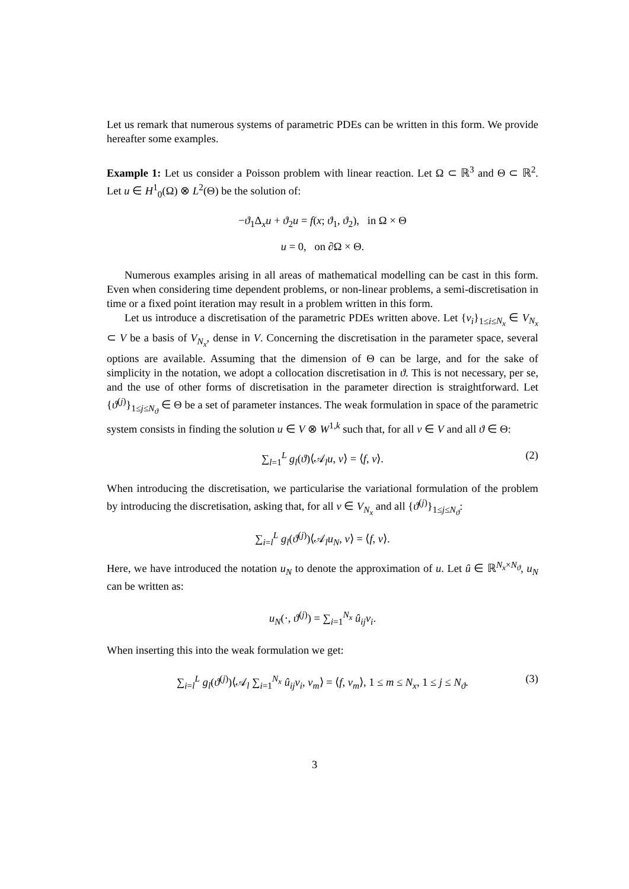Let us remark that numerous systems of parametric PDEs can be written in this form. We provide hereafter some examples.
Example 1: Let us consider a Poisson problem with linear reaction. Let Ω ⊂ ℝ<sup>3</sup> and Θ ⊂ ℝ<sup>2</sup>. Let u ∈ H<sup>1</sup><sub>0</sub>(Ω) ⊗ L<sup>2</sup>(Θ) be the solution of:
−ϑ<sub>1</sub>Δ<sub>x</sub>u + ϑ<sub>2</sub>u = f(x; ϑ<sub>1</sub>, ϑ<sub>2</sub>), in Ω × Θ
u = 0, on ∂Ω × Θ.
Numerous examples arising in all areas of mathematical modelling can be cast in this form. Even when considering time dependent problems, or non-linear problems, a semi-discretisation in time or a fixed point iteration may result in a problem written in this form.
Let us introduce a discretisation of the parametric PDEs written above. Let {v<sub>i</sub>}<sub>1≤i≤N<sub>x</sub></sub> ∈ V<sub>N<sub>x</sub></sub> ⊂ V be a basis of V<sub>N<sub>x</sub></sub>, dense in V. Concerning the discretisation in the parameter space, several options are available. Assuming that the dimension of Θ can be large, and for the sake of simplicity in the notation, we adopt a collocation discretisation in ϑ. This is not necessary, per se, and the use of other forms of discretisation in the parameter direction is straightforward. Let {ϑ<sup>(j)</sup>}<sub>1≤j≤N<sub>ϑ</sub></sub> ∈ Θ be a set of parameter instances. The weak formulation in space of the parametric system consists in finding the solution u ∈ V ⊗ W<sup>1,k</sup> such that, for all v ∈ V and all ϑ ∈ Θ:
∑<sub>l=1</sub><sup>L</sup> g<sub>l</sub>(ϑ)⟨𝒜<sub>l</sub>u, v⟩ = ⟨f, v⟩. (2)
When introducing the discretisation, we particularise the variational formulation of the problem by introducing the discretisation, asking that, for all v ∈ V<sub>N<sub>x</sub></sub> and all {ϑ<sup>(j)</sup>}<sub>1≤j≤N<sub>ϑ</sub></sub>:
∑<sub>i=l</sub><sup>L</sup> g<sub>l</sub>(ϑ<sup>(j)</sup>)⟨𝒜<sub>l</sub>u<sub>N</sub>, v⟩ = ⟨f, v⟩.
Here, we have introduced the notation u<sub>N</sub> to denote the approximation of u. Let û ∈ ℝ<sup>N<sub>x</sub>×N<sub>ϑ</sub></sup>, u<sub>N</sub> can be written as:
u<sub>N</sub>(·, ϑ<sup>(j)</sup>) = ∑<sub>i=1</sub><sup>N<sub>x</sub></sup> û<sub>ij</sub>v<sub>i</sub>.
When inserting this into the weak formulation we get:
∑<sub>i=l</sub><sup>L</sup> g<sub>l</sub>(ϑ<sup>(j)</sup>)⟨𝒜<sub>l</sub> ∑<sub>i=1</sub><sup>N<sub>x</sub></sup> û<sub>ij</sub>v<sub>i</sub>, v<sub>m</sub>⟩ = ⟨f, v<sub>m</sub>⟩, 1 ≤ m ≤ N<sub>x</sub>, 1 ≤ j ≤ N<sub>ϑ</sub>. (3)
3